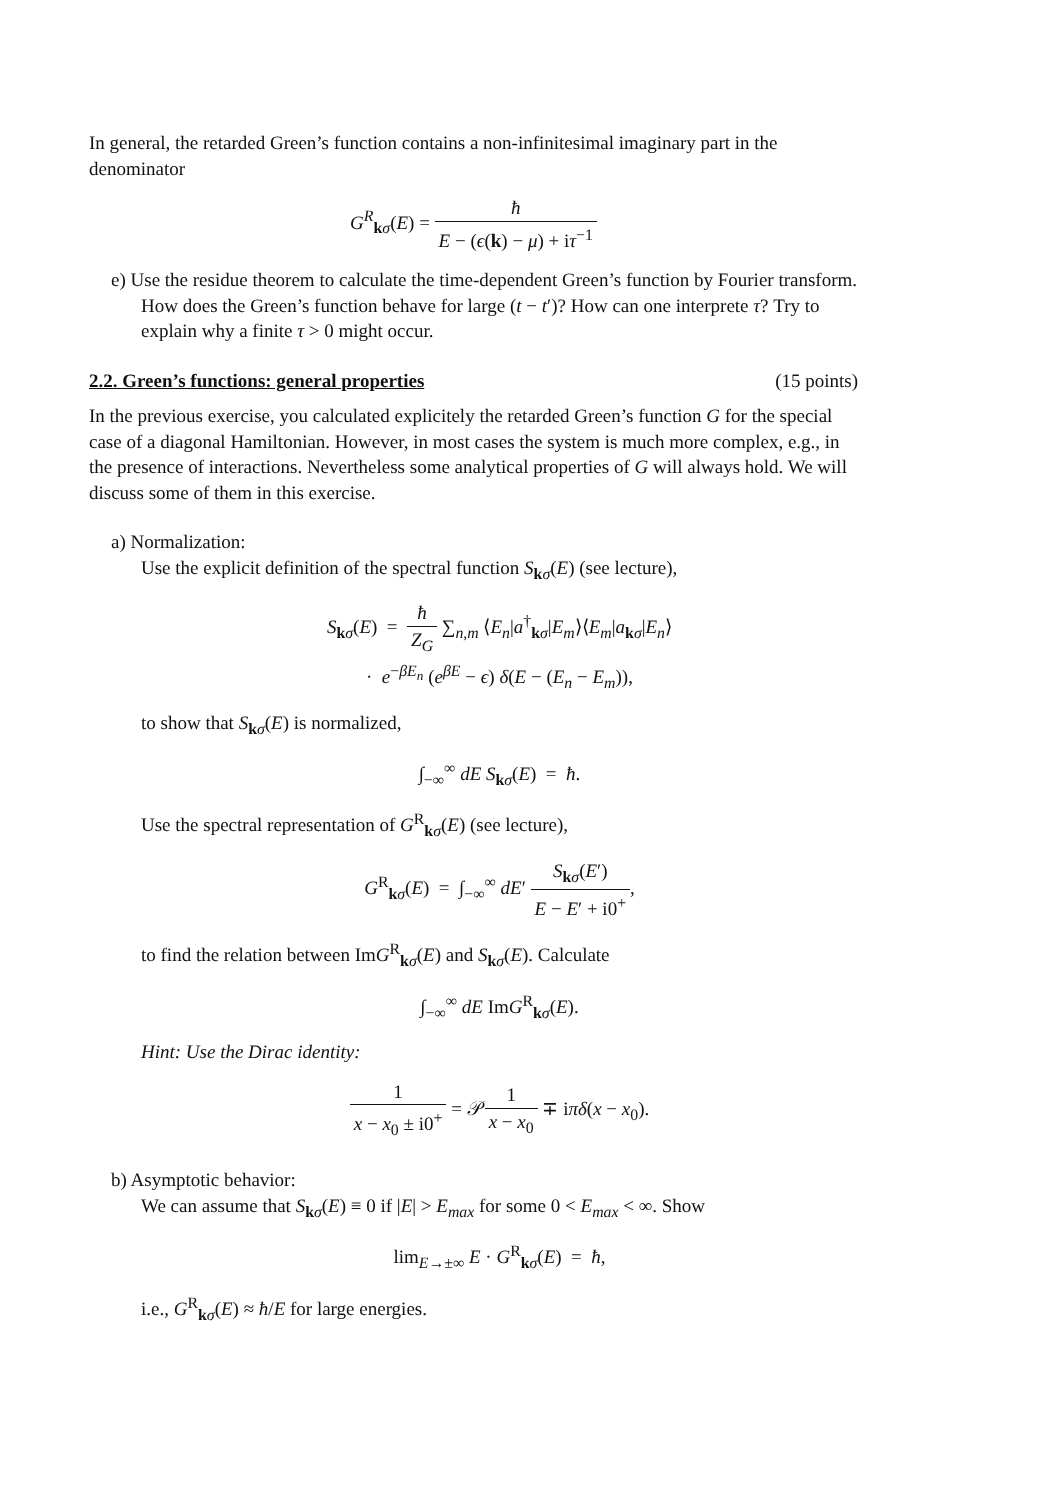In general, the retarded Green’s function contains a non-infinitesimal imaginary part in the denominator
G<sup>R</sup><sub>kσ</sub>(E) = ħ E − (ϵ(k) − μ) + iτ<sup>−1</sup>
e) Use the residue theorem to calculate the time-dependent Green’s function by Fourier transform. How does the Green’s function behave for large (t − t′)? How can one interprete τ? Try to explain why a finite τ > 0 might occur.
2.2. Green’s functions: general properties (15 points)
In the previous exercise, you calculated explicitely the retarded Green’s function G for the special case of a diagonal Hamiltonian. However, in most cases the system is much more complex, e.g., in the presence of interactions. Nevertheless some analytical properties of G will always hold. We will discuss some of them in this exercise.
a) Normalization:
Use the explicit definition of the spectral function S<sub>kσ</sub>(E) (see lecture),
S<sub>kσ</sub>(E) = ħ Z<sub>G</sub> ∑<sub>n,m</sub> ⟨E<sub>n</sub>|a<sup>†</sup><sub>kσ</sub>|E<sub>m</sub>⟩⟨E<sub>m</sub>|a<sub>kσ</sub>|E<sub>n</sub>⟩
· e<sup>−βE<sub>n</sub></sup> (e<sup>βE</sup> − ϵ) δ(E − (E<sub>n</sub> − E<sub>m</sub>)),
to show that S<sub>kσ</sub>(E) is normalized,
∫<sub>−∞</sub><sup>∞</sup> dE S<sub>kσ</sub>(E) = ħ.
Use the spectral representation of G<sup>R</sup><sub>kσ</sub>(E) (see lecture),
G<sup>R</sup><sub>kσ</sub>(E) = ∫<sub>−∞</sub><sup>∞</sup> dE′ S<sub>kσ</sub>(E′) E − E′ + i0<sup>+</sup>,
to find the relation between ImG<sup>R</sup><sub>kσ</sub>(E) and S<sub>kσ</sub>(E). Calculate
∫<sub>−∞</sub><sup>∞</sup> dE ImG<sup>R</sup><sub>kσ</sub>(E).
Hint: Use the Dirac identity:
1 x − x<sub>0</sub> ± i0<sup>+</sup> = 𝒫1 x − x<sub>0</sub> ∓ iπδ(x − x<sub>0</sub>).
b) Asymptotic behavior:
We can assume that S<sub>kσ</sub>(E) ≡ 0 if |E| > E<sub>max</sub> for some 0 < E<sub>max</sub> < ∞. Show
lim<sub>E→±∞</sub> E · G<sup>R</sup><sub>kσ</sub>(E) = ħ,
i.e., G<sup>R</sup><sub>kσ</sub>(E) ≈ ħ/E for large energies.